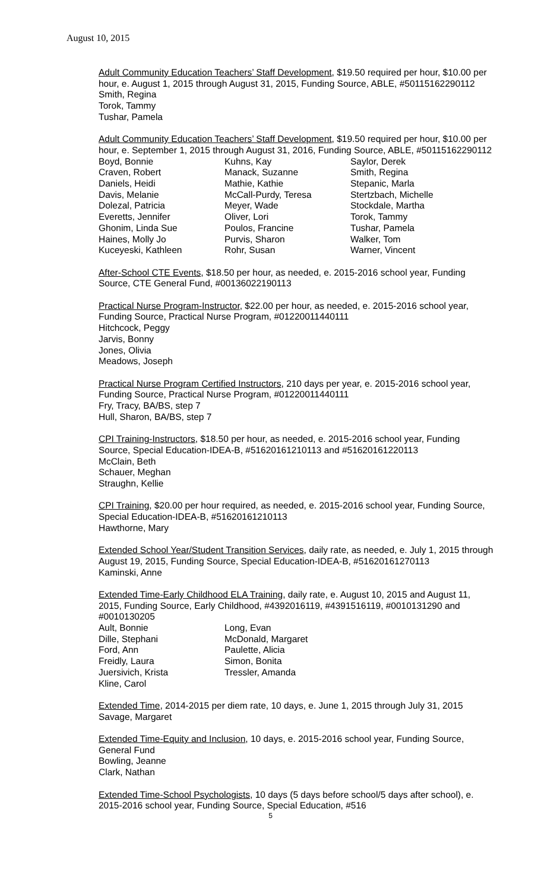August 10, 2015
Adult Community Education Teachers’ Staff Development, $19.50 required per hour, $10.00 per hour, e. August 1, 2015 through August 31, 2015, Funding Source, ABLE, #50115162290112
Smith, Regina
Torok, Tammy
Tushar, Pamela
Adult Community Education Teachers’ Staff Development, $19.50 required per hour, $10.00 per hour, e. September 1, 2015 through August 31, 2016, Funding Source, ABLE, #50115162290112
Boyd, Bonnie
Craven, Robert
Daniels, Heidi
Davis, Melanie
Dolezal, Patricia
Everetts, Jennifer
Ghonim, Linda Sue
Haines, Molly Jo
Kuceyeski, Kathleen
Kuhns, Kay
Manack, Suzanne
Mathie, Kathie
McCall-Purdy, Teresa
Meyer, Wade
Oliver, Lori
Poulos, Francine
Purvis, Sharon
Rohr, Susan
Saylor, Derek
Smith, Regina
Stepanic, Marla
Stertzbach, Michelle
Stockdale, Martha
Torok, Tammy
Tushar, Pamela
Walker, Tom
Warner, Vincent
After-School CTE Events, $18.50 per hour, as needed, e. 2015-2016 school year, Funding Source, CTE General Fund, #00136022190113
Practical Nurse Program-Instructor, $22.00 per hour, as needed, e. 2015-2016 school year, Funding Source, Practical Nurse Program, #01220011440111
Hitchcock, Peggy
Jarvis, Bonny
Jones, Olivia
Meadows, Joseph
Practical Nurse Program Certified Instructors, 210 days per year, e. 2015-2016 school year, Funding Source, Practical Nurse Program, #01220011440111
Fry, Tracy, BA/BS, step 7
Hull, Sharon, BA/BS, step 7
CPI Training-Instructors, $18.50 per hour, as needed, e. 2015-2016 school year, Funding Source, Special Education-IDEA-B, #51620161210113 and #51620161220113
McClain, Beth
Schauer, Meghan
Straughn, Kellie
CPI Training, $20.00 per hour required, as needed, e. 2015-2016 school year, Funding Source, Special Education-IDEA-B, #51620161210113
Hawthorne, Mary
Extended School Year/Student Transition Services, daily rate, as needed, e. July 1, 2015 through August 19, 2015, Funding Source, Special Education-IDEA-B, #51620161270113
Kaminski, Anne
Extended Time-Early Childhood ELA Training, daily rate, e. August 10, 2015 and August 11, 2015, Funding Source, Early Childhood, #4392016119, #4391516119, #0010131290 and #0010130205
Ault, Bonnie
Dille, Stephani
Ford, Ann
Freidly, Laura
Juersivich, Krista
Kline, Carol
Long, Evan
McDonald, Margaret
Paulette, Alicia
Simon, Bonita
Tressler, Amanda
Extended Time, 2014-2015 per diem rate, 10 days, e. June 1, 2015 through July 31, 2015
Savage, Margaret
Extended Time-Equity and Inclusion, 10 days, e. 2015-2016 school year, Funding Source, General Fund
Bowling, Jeanne
Clark, Nathan
Extended Time-School Psychologists, 10 days (5 days before school/5 days after school), e. 2015-2016 school year, Funding Source, Special Education, #516
5